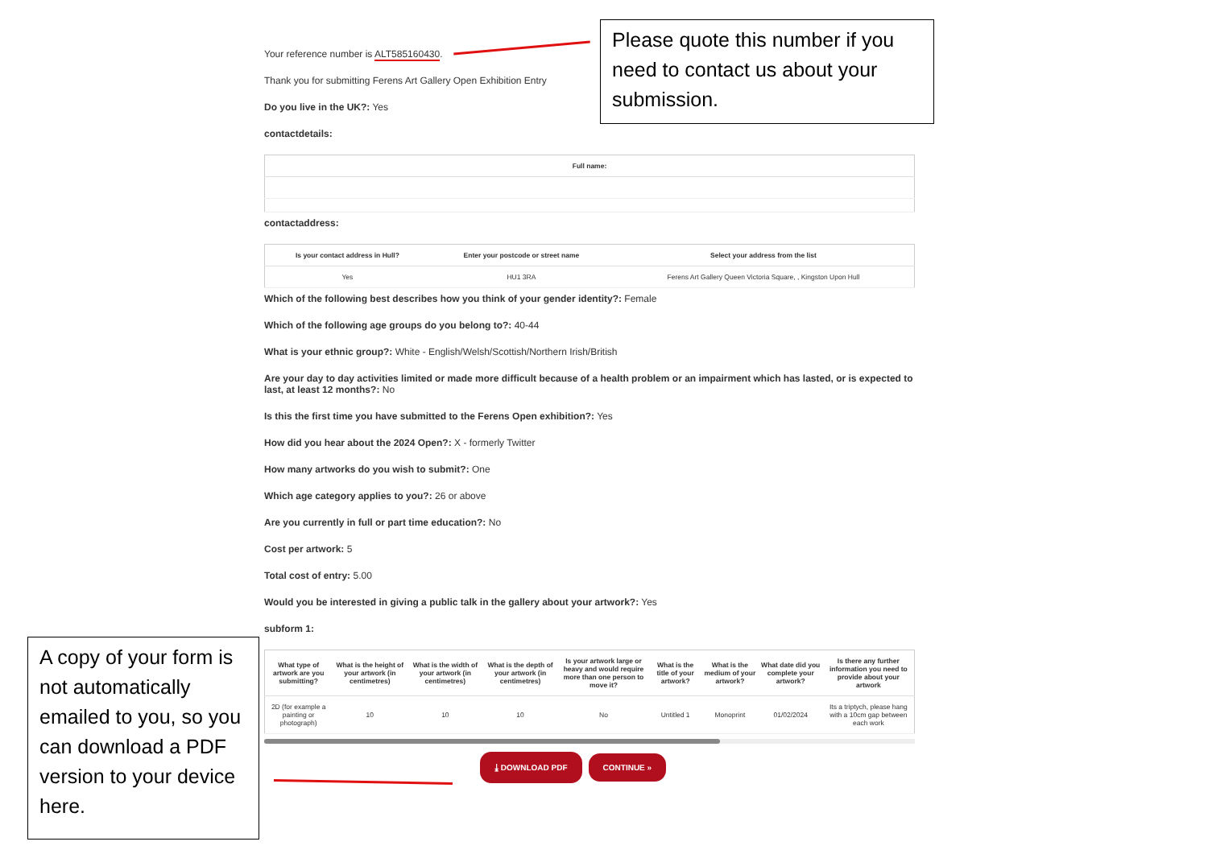Your reference number is ALT585160430.
Thank you for submitting Ferens Art Gallery Open Exhibition Entry
Do you live in the UK?: Yes
contactdetails:
| Full name: |
| --- |
contactaddress:
| Is your contact address in Hull? | Enter your postcode or street name | Select your address from the list |
| --- | --- | --- |
| Yes | HU1 3RA | Ferens Art Gallery Queen Victoria Square, , Kingston Upon Hull |
Which of the following best describes how you think of your gender identity?: Female
Which of the following age groups do you belong to?: 40-44
What is your ethnic group?: White - English/Welsh/Scottish/Northern Irish/British
Are your day to day activities limited or made more difficult because of a health problem or an impairment which has lasted, or is expected to last, at least 12 months?: No
Is this the first time you have submitted to the Ferens Open exhibition?: Yes
How did you hear about the 2024 Open?: X - formerly Twitter
How many artworks do you wish to submit?: One
Which age category applies to you?: 26 or above
Are you currently in full or part time education?: No
Cost per artwork: 5
Total cost of entry: 5.00
Would you be interested in giving a public talk in the gallery about your artwork?: Yes
subform 1:
| What type of artwork are you submitting? | What is the height of your artwork (in centimetres) | What is the width of your artwork (in centimetres) | What is the depth of your artwork (in centimetres) | Is your artwork large or heavy and would require more than one person to move it? | What is the title of your artwork? | What is the medium of your artwork? | What date did you complete your artwork? | Is there any further information you need to provide about your artwork |
| --- | --- | --- | --- | --- | --- | --- | --- | --- |
| 2D (for example a painting or photograph) | 10 | 10 | 10 | No | Untitled 1 | Monoprint | 01/02/2024 | Its a triptych, please hang with a 10cm gap between each work |
⤓ DOWNLOAD PDF CONTINUE »
Please quote this number if you need to contact us about your submission.
A copy of your form is not automatically emailed to you, so you can download a PDF version to your device here.